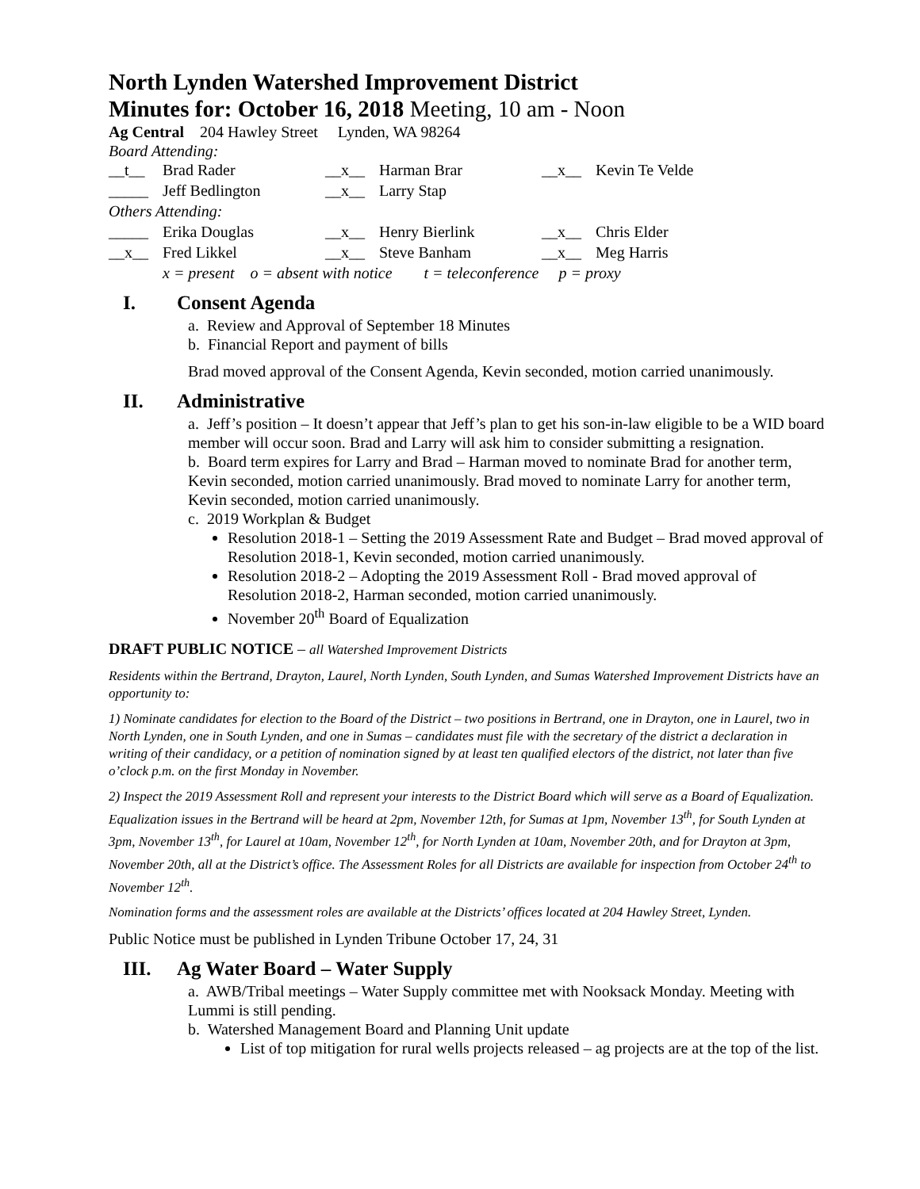North Lynden Watershed Improvement District
Minutes for: October 16, 2018 Meeting, 10 am - Noon
Ag Central 204 Hawley Street Lynden, WA 98264
Board Attending:
| __t__ | Brad Rader | __x__ | Harman Brar | __x__ | Kevin Te Velde |
| _____ | Jeff Bedlington | __x__ | Larry Stap | | |
| Others Attending: | | | | | |
| _____ | Erika Douglas | __x__ | Henry Bierlink | __x__ | Chris Elder |
| __x__ | Fred Likkel | __x__ | Steve Banham | __x__ | Meg Harris |
x = present o = absent with notice t = teleconference p = proxy
I. Consent Agenda
a. Review and Approval of September 18 Minutes
b. Financial Report and payment of bills
Brad moved approval of the Consent Agenda, Kevin seconded, motion carried unanimously.
II. Administrative
a. Jeff’s position – It doesn’t appear that Jeff’s plan to get his son-in-law eligible to be a WID board member will occur soon. Brad and Larry will ask him to consider submitting a resignation.
b. Board term expires for Larry and Brad – Harman moved to nominate Brad for another term, Kevin seconded, motion carried unanimously. Brad moved to nominate Larry for another term, Kevin seconded, motion carried unanimously.
c. 2019 Workplan & Budget
Resolution 2018-1 – Setting the 2019 Assessment Rate and Budget – Brad moved approval of Resolution 2018-1, Kevin seconded, motion carried unanimously.
Resolution 2018-2 – Adopting the 2019 Assessment Roll - Brad moved approval of Resolution 2018-2, Harman seconded, motion carried unanimously.
November 20<sup>th</sup> Board of Equalization
DRAFT PUBLIC NOTICE – all Watershed Improvement Districts
Residents within the Bertrand, Drayton, Laurel, North Lynden, South Lynden, and Sumas Watershed Improvement Districts have an opportunity to:
1) Nominate candidates for election to the Board of the District – two positions in Bertrand, one in Drayton, one in Laurel, two in North Lynden, one in South Lynden, and one in Sumas – candidates must file with the secretary of the district a declaration in writing of their candidacy, or a petition of nomination signed by at least ten qualified electors of the district, not later than five o’clock p.m. on the first Monday in November.
2) Inspect the 2019 Assessment Roll and represent your interests to the District Board which will serve as a Board of Equalization. Equalization issues in the Bertrand will be heard at 2pm, November 12th, for Sumas at 1pm, November 13<sup>th</sup>, for South Lynden at 3pm, November 13<sup>th</sup>, for Laurel at 10am, November 12<sup>th</sup>, for North Lynden at 10am, November 20th, and for Drayton at 3pm, November 20th, all at the District’s office. The Assessment Roles for all Districts are available for inspection from October 24<sup>th</sup> to November 12<sup>th</sup>.
Nomination forms and the assessment roles are available at the Districts’ offices located at 204 Hawley Street, Lynden.
Public Notice must be published in Lynden Tribune October 17, 24, 31
III. Ag Water Board – Water Supply
a. AWB/Tribal meetings – Water Supply committee met with Nooksack Monday. Meeting with Lummi is still pending.
b. Watershed Management Board and Planning Unit update
List of top mitigation for rural wells projects released – ag projects are at the top of the list.